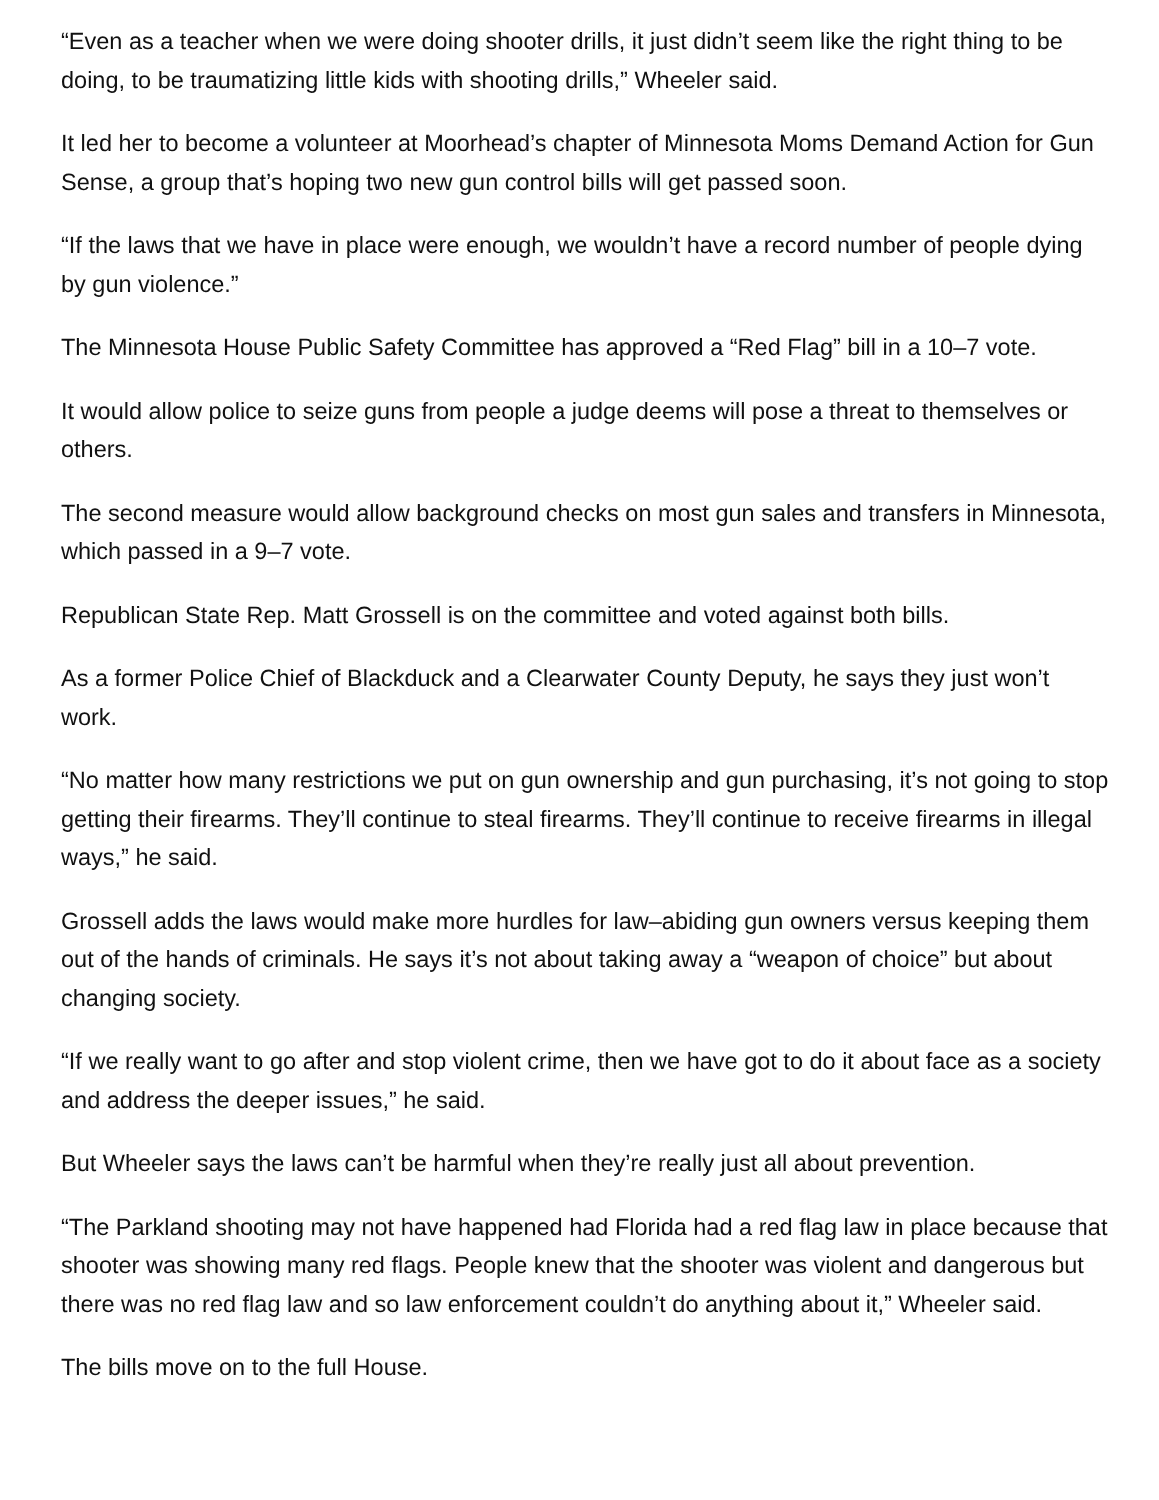“Even as a teacher when we were doing shooter drills, it just didn’t seem like the right thing to be doing, to be traumatizing little kids with shooting drills,” Wheeler said.
It led her to become a volunteer at Moorhead’s chapter of Minnesota Moms Demand Action for Gun Sense, a group that’s hoping two new gun control bills will get passed soon.
“If the laws that we have in place were enough, we wouldn’t have a record number of people dying by gun violence.”
The Minnesota House Public Safety Committee has approved a “Red Flag” bill in a 10–7 vote.
It would allow police to seize guns from people a judge deems will pose a threat to themselves or others.
The second measure would allow background checks on most gun sales and transfers in Minnesota, which passed in a 9–7 vote.
Republican State Rep. Matt Grossell is on the committee and voted against both bills.
As a former Police Chief of Blackduck and a Clearwater County Deputy, he says they just won’t work.
“No matter how many restrictions we put on gun ownership and gun purchasing, it’s not going to stop getting their firearms. They’ll continue to steal firearms. They’ll continue to receive firearms in illegal ways,” he said.
Grossell adds the laws would make more hurdles for law–abiding gun owners versus keeping them out of the hands of criminals. He says it’s not about taking away a “weapon of choice” but about changing society.
“If we really want to go after and stop violent crime, then we have got to do it about face as a society and address the deeper issues,” he said.
But Wheeler says the laws can’t be harmful when they’re really just all about prevention.
“The Parkland shooting may not have happened had Florida had a red flag law in place because that shooter was showing many red flags. People knew that the shooter was violent and dangerous but there was no red flag law and so law enforcement couldn’t do anything about it,” Wheeler said.
The bills move on to the full House.